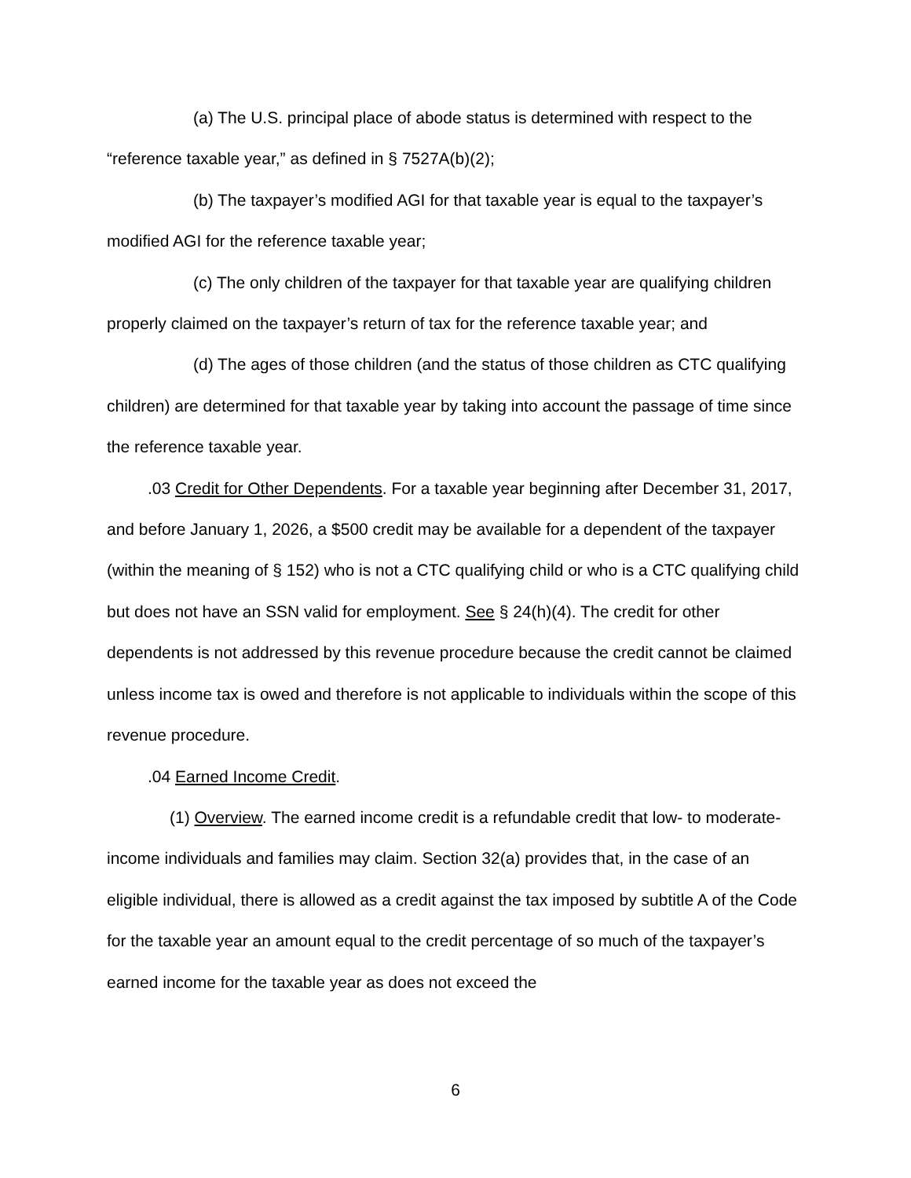(a) The U.S. principal place of abode status is determined with respect to the “reference taxable year,” as defined in § 7527A(b)(2);
(b) The taxpayer’s modified AGI for that taxable year is equal to the taxpayer’s modified AGI for the reference taxable year;
(c) The only children of the taxpayer for that taxable year are qualifying children properly claimed on the taxpayer’s return of tax for the reference taxable year; and
(d) The ages of those children (and the status of those children as CTC qualifying children) are determined for that taxable year by taking into account the passage of time since the reference taxable year.
.03 Credit for Other Dependents. For a taxable year beginning after December 31, 2017, and before January 1, 2026, a $500 credit may be available for a dependent of the taxpayer (within the meaning of § 152) who is not a CTC qualifying child or who is a CTC qualifying child but does not have an SSN valid for employment. See § 24(h)(4). The credit for other dependents is not addressed by this revenue procedure because the credit cannot be claimed unless income tax is owed and therefore is not applicable to individuals within the scope of this revenue procedure.
.04 Earned Income Credit.
(1) Overview. The earned income credit is a refundable credit that low- to moderate-income individuals and families may claim. Section 32(a) provides that, in the case of an eligible individual, there is allowed as a credit against the tax imposed by subtitle A of the Code for the taxable year an amount equal to the credit percentage of so much of the taxpayer’s earned income for the taxable year as does not exceed the
6